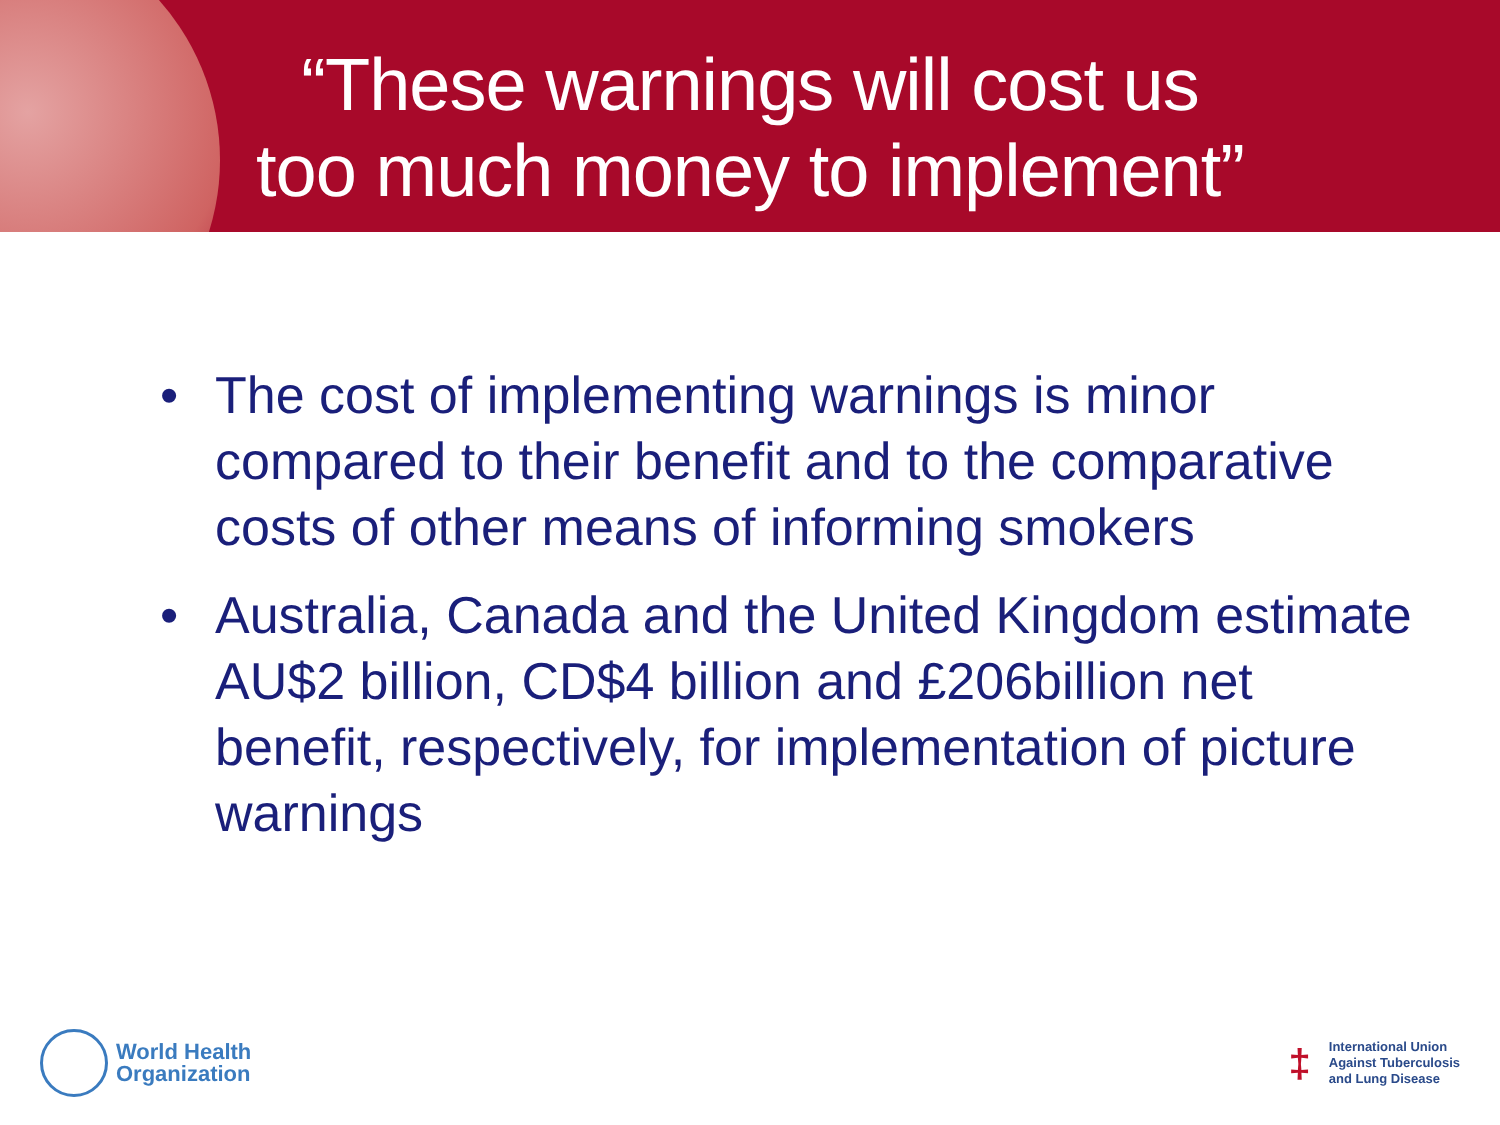“These warnings will cost us
too much money to implement”
• The cost of implementing warnings is minor compared to their benefit and to the comparative costs of other means of informing smokers
• Australia, Canada and the United Kingdom estimate AU$2 billion, CD$4 billion and £206billion net benefit, respectively, for implementation of picture warnings
World Health
Organization
‡
International Union
Against Tuberculosis
and Lung Disease